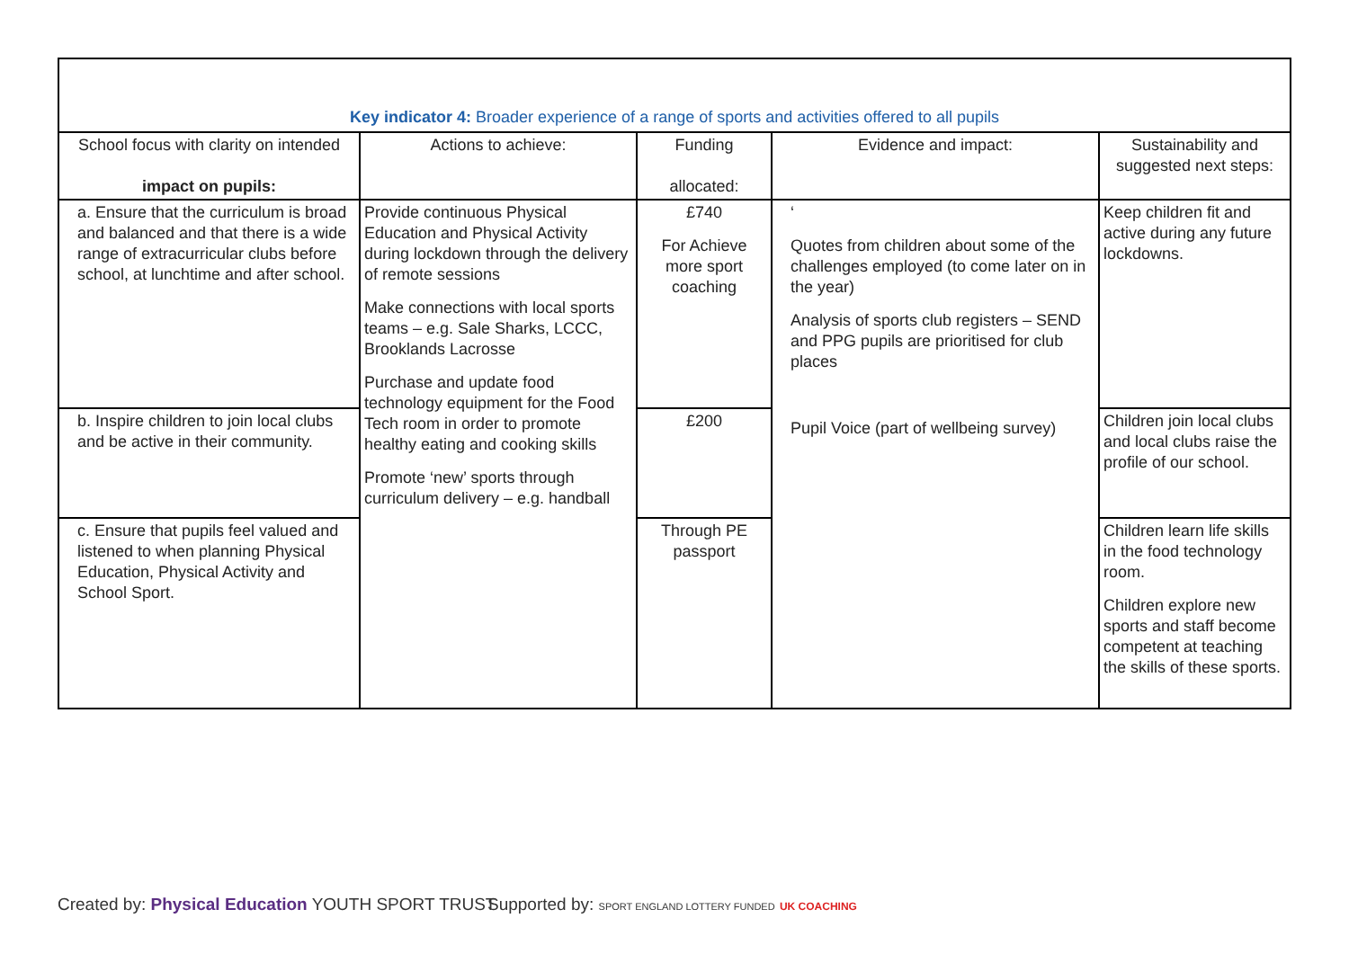| Key indicator 4: Broader experience of a range of sports and activities offered to all pupils | | | | |
| --- | --- | --- | --- | --- |
| School focus with clarity on intended impact on pupils: | Actions to achieve: | Funding allocated: | Evidence and impact: | Sustainability and suggested next steps: |
| a. Ensure that the curriculum is broad and balanced and that there is a wide range of extracurricular clubs before school, at lunchtime and after school. | Provide continuous Physical Education and Physical Activity during lockdown through the delivery of remote sessions Make connections with local sports teams – e.g. Sale Sharks, LCCC, Brooklands Lacrosse Purchase and update food technology equipment for the Food Tech room in order to promote healthy eating and cooking skills Promote ‘new’ sports through curriculum delivery – e.g. handball | £740 For Achieve more sport coaching | ‘ Quotes from children about some of the challenges employed (to come later on in the year) Analysis of sports club registers – SEND and PPG pupils are prioritised for club places Pupil Voice (part of wellbeing survey) | Keep children fit and active during any future lockdowns. |
| b. Inspire children to join local clubs and be active in their community. | | £200 | | Children join local clubs and local clubs raise the profile of our school. |
| c. Ensure that pupils feel valued and listened to when planning Physical Education, Physical Activity and School Sport. | | Through PE passport | | Children learn life skills in the food technology room. Children explore new sports and staff become competent at teaching the skills of these sports. |
Created by: Physical Education YOUTH SPORT TRUST
Supported by: SPORT ENGLAND LOTTERY FUNDED UK COACHING